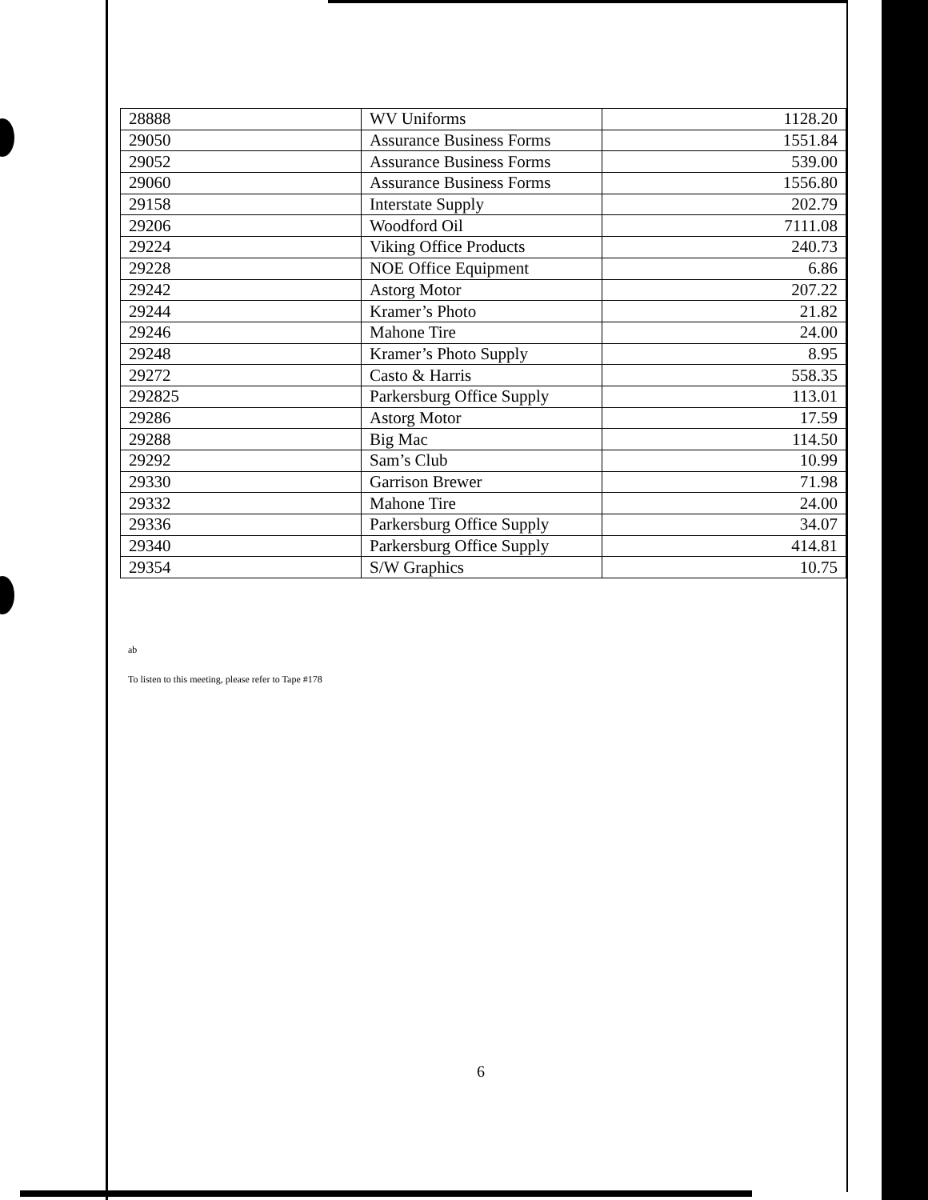| 28888 | WV Uniforms | 1128.20 |
| 29050 | Assurance Business Forms | 1551.84 |
| 29052 | Assurance Business Forms | 539.00 |
| 29060 | Assurance Business Forms | 1556.80 |
| 29158 | Interstate Supply | 202.79 |
| 29206 | Woodford Oil | 7111.08 |
| 29224 | Viking Office Products | 240.73 |
| 29228 | NOE Office Equipment | 6.86 |
| 29242 | Astorg Motor | 207.22 |
| 29244 | Kramer’s Photo | 21.82 |
| 29246 | Mahone Tire | 24.00 |
| 29248 | Kramer’s Photo Supply | 8.95 |
| 29272 | Casto & Harris | 558.35 |
| 292825 | Parkersburg Office Supply | 113.01 |
| 29286 | Astorg Motor | 17.59 |
| 29288 | Big Mac | 114.50 |
| 29292 | Sam’s Club | 10.99 |
| 29330 | Garrison Brewer | 71.98 |
| 29332 | Mahone Tire | 24.00 |
| 29336 | Parkersburg Office Supply | 34.07 |
| 29340 | Parkersburg Office Supply | 414.81 |
| 29354 | S/W Graphics | 10.75 |
ab
To listen to this meeting, please refer to Tape #178
6